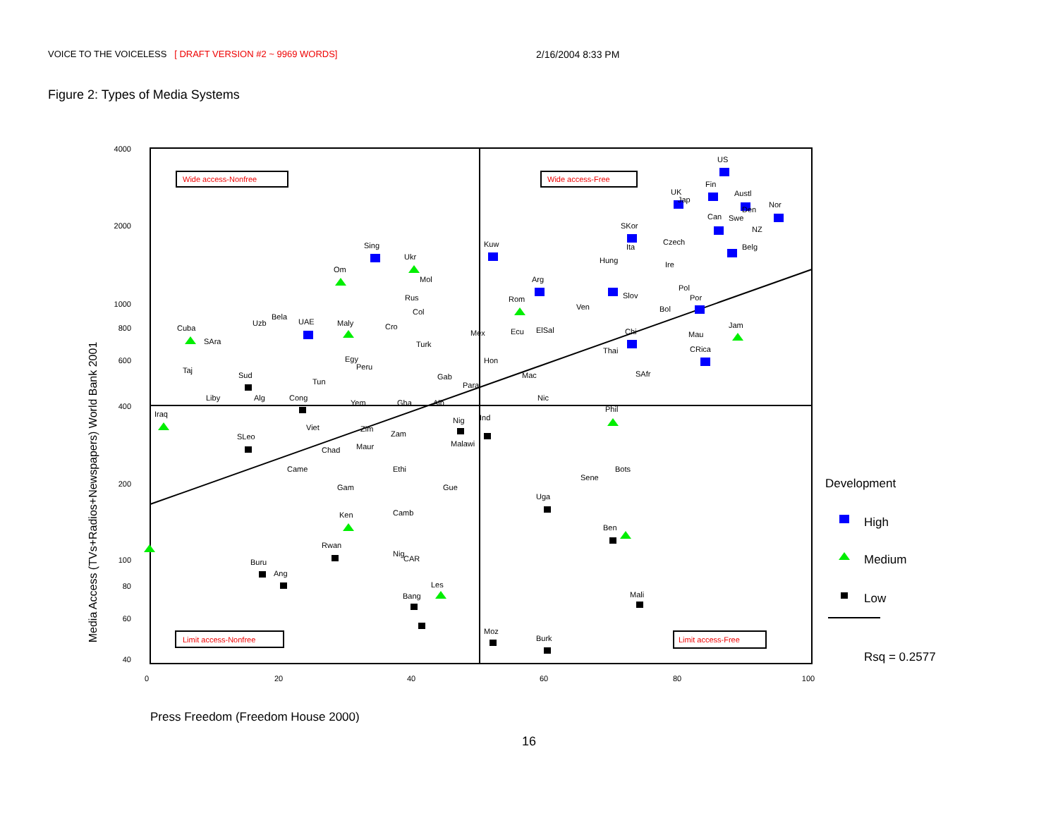VOICE TO THE VOICELESS [ DRAFT VERSION #2 ~ 9969 WORDS]
2/16/2004 8:33 PM
Figure 2: Types of Media Systems
4000
2000
1000
800
600
400
200
100
80
60
40
0
20
40
60
80
100
Wide access-Nonfree
Wide access-Free
Limit access-Nonfree
Limit access-Free
Media Access (TVs+Radios+Newspapers) World Bank 2001
US
Fin
Austl
UK
Jap
Nor
Can
Swe
Den
NZ
SKor
Czech
Ita
Belg
Hung
Ire
Sing
Kuw
Ukr
Om
Mol
Arg
Pol
Rus
Rom
Slov
Por
Ven
Bol
Col
Bela
Uzb
UAE
Maly
Cro
Cuba
Jam
ElSal
Ecu
Mex
Chi
Mau
SAra
Turk
CRica
Thai
Egy
Hon
Peru
Taj
SAfr
Sud
Gab
Mac
Tun
Para
Liby
Alg
Cong
Nic
Yem
Gha
Alb
Phil
Iraq
Ind
Nig
Viet
Zim
Zam
SLeo
Malawi
Maur
Chad
Came
Ethi
Bots
Sene
Gam
Gue
Uga
Camb
Ken
Ben
Rwan
Nig
CAR
Buru
Ang
Les
Bang
Mali
Moz
Burk
Development
High
Medium
Low
Rsq = 0.2577
Press Freedom (Freedom House 2000)
16